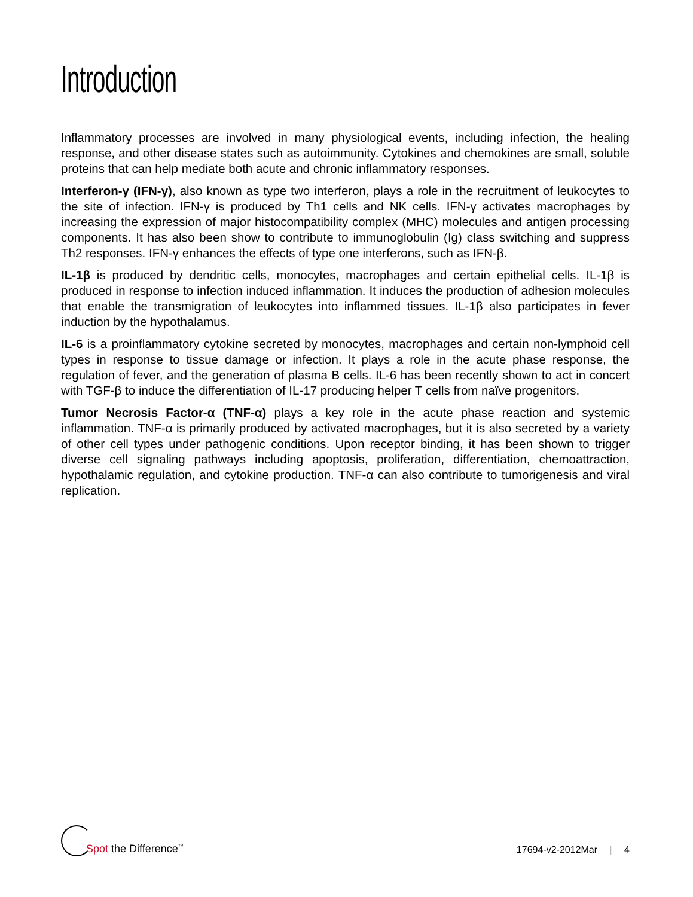Introduction
Inflammatory processes are involved in many physiological events, including infection, the healing response, and other disease states such as autoimmunity. Cytokines and chemokines are small, soluble proteins that can help mediate both acute and chronic inflammatory responses.
Interferon-γ (IFN-γ), also known as type two interferon, plays a role in the recruitment of leukocytes to the site of infection. IFN-γ is produced by Th1 cells and NK cells. IFN-γ activates macrophages by increasing the expression of major histocompatibility complex (MHC) molecules and antigen processing components. It has also been show to contribute to immunoglobulin (Ig) class switching and suppress Th2 responses. IFN-γ enhances the effects of type one interferons, such as IFN-β.
IL-1β is produced by dendritic cells, monocytes, macrophages and certain epithelial cells. IL-1β is produced in response to infection induced inflammation. It induces the production of adhesion molecules that enable the transmigration of leukocytes into inflammed tissues. IL-1β also participates in fever induction by the hypothalamus.
IL-6 is a proinflammatory cytokine secreted by monocytes, macrophages and certain non-lymphoid cell types in response to tissue damage or infection. It plays a role in the acute phase response, the regulation of fever, and the generation of plasma B cells. IL-6 has been recently shown to act in concert with TGF-β to induce the differentiation of IL-17 producing helper T cells from naïve progenitors.
Tumor Necrosis Factor-α (TNF-α) plays a key role in the acute phase reaction and systemic inflammation. TNF-α is primarily produced by activated macrophages, but it is also secreted by a variety of other cell types under pathogenic conditions. Upon receptor binding, it has been shown to trigger diverse cell signaling pathways including apoptosis, proliferation, differentiation, chemoattraction, hypothalamic regulation, and cytokine production. TNF-α can also contribute to tumorigenesis and viral replication.
Spot the Difference<sup>™</sup>
17694-v2-2012Mar | 4